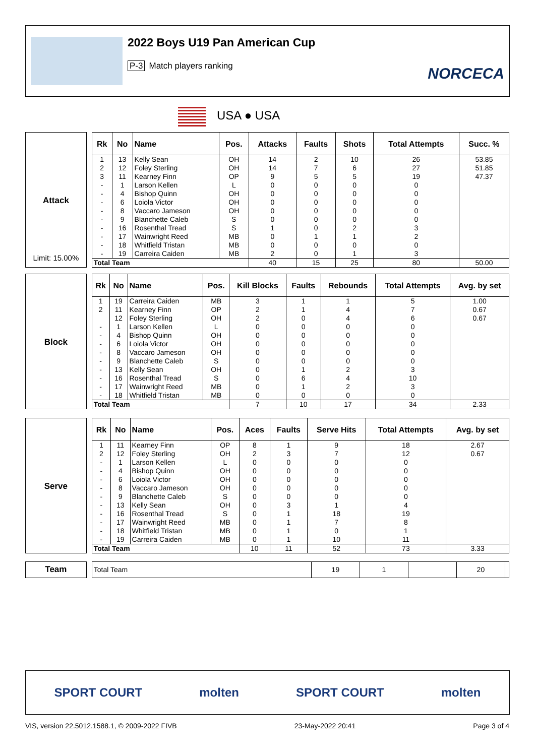2022 Boys U19 Pan American Cup
P-3 Match players ranking NORCECA
USA ● USA
Attack
Limit: 15.00%
| Rk | No | Name | Pos. | Attacks | Faults | Shots | Total Attempts | Succ. % |
| --- | --- | --- | --- | --- | --- | --- | --- | --- |
| 1 | 13 | Kelly Sean | OH | 14 | 2 | 10 | 26 | 53.85 |
| 2 | 12 | Foley Sterling | OH | 14 | 7 | 6 | 27 | 51.85 |
| 3 | 11 | Kearney Finn | OP | 9 | 5 | 5 | 19 | 47.37 |
| - | 1 | Larson Kellen | L | 0 | 0 | 0 | 0 | |
| - | 4 | Bishop Quinn | OH | 0 | 0 | 0 | 0 | |
| - | 6 | Loiola Victor | OH | 0 | 0 | 0 | 0 | |
| - | 8 | Vaccaro Jameson | OH | 0 | 0 | 0 | 0 | |
| - | 9 | Blanchette Caleb | S | 0 | 0 | 0 | 0 | |
| - | 16 | Rosenthal Tread | S | 1 | 0 | 2 | 3 | |
| - | 17 | Wainwright Reed | MB | 0 | 1 | 1 | 2 | |
| - | 18 | Whitfield Tristan | MB | 0 | 0 | 0 | 0 | |
| - | 19 | Carreira Caiden | MB | 2 | 0 | 1 | 3 | |
| Total Team | | | | 40 | 15 | 25 | 80 | 50.00 |
Block
| Rk | No | Name | Pos. | Kill Blocks | Faults | Rebounds | Total Attempts | Avg. by set |
| --- | --- | --- | --- | --- | --- | --- | --- | --- |
| 1 | 19 | Carreira Caiden | MB | 3 | 1 | 1 | 5 | 1.00 |
| 2 | 11 | Kearney Finn | OP | 2 | 1 | 4 | 7 | 0.67 |
| | 12 | Foley Sterling | OH | 2 | 0 | 4 | 6 | 0.67 |
| - | 1 | Larson Kellen | L | 0 | 0 | 0 | 0 | |
| - | 4 | Bishop Quinn | OH | 0 | 0 | 0 | 0 | |
| - | 6 | Loiola Victor | OH | 0 | 0 | 0 | 0 | |
| - | 8 | Vaccaro Jameson | OH | 0 | 0 | 0 | 0 | |
| - | 9 | Blanchette Caleb | S | 0 | 0 | 0 | 0 | |
| - | 13 | Kelly Sean | OH | 0 | 1 | 2 | 3 | |
| - | 16 | Rosenthal Tread | S | 0 | 6 | 4 | 10 | |
| - | 17 | Wainwright Reed | MB | 0 | 1 | 2 | 3 | |
| - | 18 | Whitfield Tristan | MB | 0 | 0 | 0 | 0 | |
| Total Team | | | | 7 | 10 | 17 | 34 | 2.33 |
Serve
| Rk | No | Name | Pos. | Aces | Faults | Serve Hits | Total Attempts | Avg. by set |
| --- | --- | --- | --- | --- | --- | --- | --- | --- |
| 1 | 11 | Kearney Finn | OP | 8 | 1 | 9 | 18 | 2.67 |
| 2 | 12 | Foley Sterling | OH | 2 | 3 | 7 | 12 | 0.67 |
| - | 1 | Larson Kellen | L | 0 | 0 | 0 | 0 | |
| - | 4 | Bishop Quinn | OH | 0 | 0 | 0 | 0 | |
| - | 6 | Loiola Victor | OH | 0 | 0 | 0 | 0 | |
| - | 8 | Vaccaro Jameson | OH | 0 | 0 | 0 | 0 | |
| - | 9 | Blanchette Caleb | S | 0 | 0 | 0 | 0 | |
| - | 13 | Kelly Sean | OH | 0 | 3 | 1 | 4 | |
| - | 16 | Rosenthal Tread | S | 0 | 1 | 18 | 19 | |
| - | 17 | Wainwright Reed | MB | 0 | 1 | 7 | 8 | |
| - | 18 | Whitfield Tristan | MB | 0 | 1 | 0 | 1 | |
| - | 19 | Carreira Caiden | MB | 0 | 1 | 10 | 11 | |
| Total Team | | | | 10 | 11 | 52 | 73 | 3.33 |
Team
| Total Team | 19 | 1 | | 20 | |
SPORT COURT molten SPORT COURT molten
VIS, version 22.5012.1588.1, © 2009-2022 FIVB 23-May-2022 20:41 Page 3 of 4